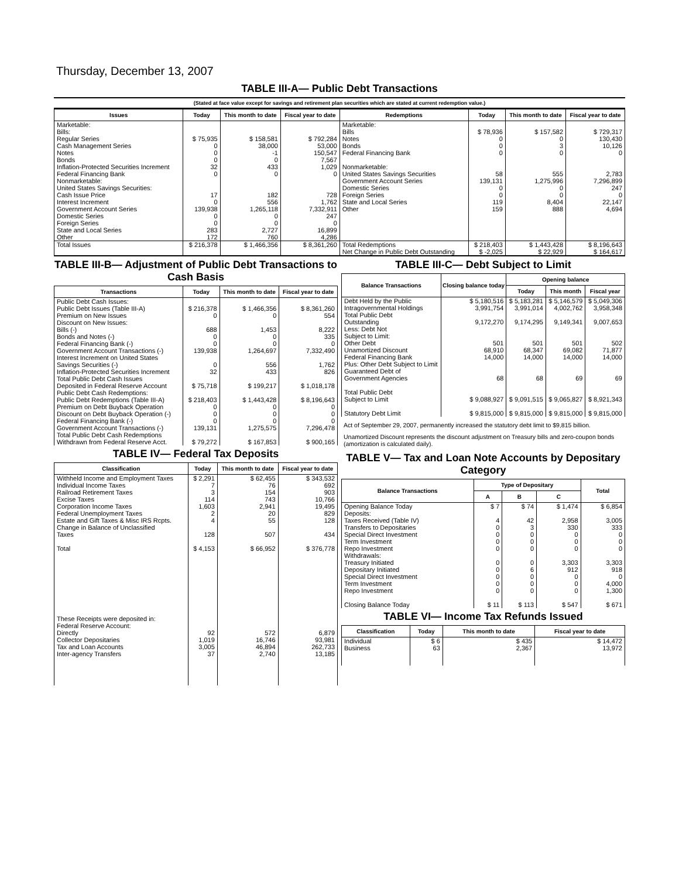Thursday, December 13, 2007
TABLE III-A— Public Debt Transactions
(Stated at face value except for savings and retirement plan securities which are stated at current redemption value.)
| Issues | Today | This month to date | Fiscal year to date | Redemptions | Today | This month to date | Fiscal year to date |
| --- | --- | --- | --- | --- | --- | --- | --- |
| Marketable: Bills: Regular Series Cash Management Series Notes Bonds Inflation-Protected Securities Increment Federal Financing Bank Nonmarketable: United States Savings Securities: Cash Issue Price Interest Increment Government Account Series Domestic Series Foreign Series State and Local Series Other | $ 75,935 0 0 0 32 0 17 0 139,938 0 0 283 172 | $ 158,581 38,000 -1 0 433 0 182 556 1,265,118 0 0 2,727 760 | $ 792,284 53,000 150,547 7,567 1,029 0 728 1,762 7,332,911 247 0 16,899 4,286 | Marketable: Bills Notes Bonds Federal Financing Bank Nonmarketable: United States Savings Securities Government Account Series Domestic Series Foreign Series State and Local Series Other | $ 78,936 0 0 0 58 139,131 0 0 119 159 | $ 157,582 0 3 0 555 1,275,996 0 0 8,404 888 | $ 729,317 130,430 10,126 0 2,783 7,296,899 247 0 22,147 4,694 |
| Total Issues | $ 216,378 | $ 1,466,356 | $ 8,361,260 | Total Redemptions | $ 218,403 | $ 1,443,428 | $ 8,196,643 |
| | | | | Net Change in Public Debt Outstanding | $ -2,025 | $ 22,929 | $ 164,617 |
TABLE III-B— Adjustment of Public Debt Transactions to Cash Basis
| Transactions | Today | This month to date | Fiscal year to date |
| --- | --- | --- | --- |
| Public Debt Cash Issues: Public Debt Issues (Table III-A) Premium on New Issues Discount on New Issues: Bills (-) Bonds and Notes (-) Federal Financing Bank (-) Government Account Transactions (-) Interest Increment on United States Savings Securities (-) Inflation-Protected Securities Increment Total Public Debt Cash Issues Deposited in Federal Reserve Account Public Debt Cash Redemptions: Public Debt Redemptions (Table III-A) Premium on Debt Buyback Operation Discount on Debt Buyback Operation (-) Federal Financing Bank (-) Government Account Transactions (-) Total Public Debt Cash Redemptions Withdrawn from Federal Reserve Acct. | $ 216,378 0 688 0 0 139,938 0 32 $ 75,718 $ 218,403 0 0 0 139,131 $ 79,272 | $ 1,466,356 0 1,453 0 0 1,264,697 556 433 $ 199,217 $ 1,443,428 0 0 0 1,275,575 $ 167,853 | $ 8,361,260 554 8,222 335 0 7,332,490 1,762 826 $ 1,018,178 $ 8,196,643 0 0 0 7,296,478 $ 900,165 |
TABLE IV— Federal Tax Deposits
| Classification | Today | This month to date | Fiscal year to date |
| --- | --- | --- | --- |
| Withheld Income and Employment Taxes Individual Income Taxes Railroad Retirement Taxes Excise Taxes Corporation Income Taxes Federal Unemployment Taxes Estate and Gift Taxes & Misc IRS Rcpts. Change in Balance of Unclassified Taxes Total These Receipts were deposited in: Federal Reserve Account: Directly Collector Depositaries Tax and Loan Accounts Inter-agency Transfers | $ 2,291 7 3 114 1,603 2 4 128 $ 4,153 92 1,019 3,005 37 | $ 62,455 76 154 743 2,941 20 55 507 $ 66,952 572 16,746 46,894 2,740 | $ 343,532 692 903 10,766 19,495 829 128 434 $ 376,778 6,879 93,981 262,733 13,185 |
TABLE III-C— Debt Subject to Limit
| Balance Transactions | Closing balance today | Opening balance | | |
| --- | --- | --- | --- | --- |
| | | Today | This month | Fiscal year |
| Debt Held by the Public Intragovernmental Holdings Total Public Debt Outstanding Less: Debt Not Subject to Limit: Other Debt Unamortized Discount Federal Financing Bank Plus: Other Debt Subject to Limit Guaranteed Debt of Government Agencies Total Public Debt Subject to Limit Statutory Debt Limit | $ 5,180,516 3,991,754 9,172,270 501 68,910 14,000 68 $ 9,088,927 $ 9,815,000 | $ 5,183,281 3,991,014 9,174,295 501 68,347 14,000 68 $ 9,091,515 $ 9,815,000 | $ 5,146,579 4,002,762 9,149,341 501 69,082 14,000 69 $ 9,065,827 $ 9,815,000 | $ 5,049,306 3,958,348 9,007,653 502 71,877 14,000 69 $ 8,921,343 $ 9,815,000 |
Act of September 29, 2007, permanently increased the statutory debt limit to $9,815 billion.
Unamortized Discount represents the discount adjustment on Treasury bills and zero-coupon bonds (amortization is calculated daily).
TABLE V— Tax and Loan Note Accounts by Depositary Category
| Balance Transactions | Type of Depositary | | | Total |
| --- | --- | --- | --- | --- |
| | A | B | C | |
| Opening Balance Today Deposits: Taxes Received (Table IV) Transfers to Depositaries Special Direct Investment Term Investment Repo Investment Withdrawals: Treasury Initiated Depositary Initiated Special Direct Investment Term Investment Repo Investment Closing Balance Today | $ 7 4 0 0 0 0 0 0 0 0 0 $ 11 | $ 74 42 3 0 0 0 0 6 0 0 0 $ 113 | $ 1,474 2,958 330 0 0 0 3,303 912 0 0 0 $ 547 | $ 6,854 3,005 333 0 0 0 3,303 918 0 4,000 1,300 $ 671 |
TABLE VI— Income Tax Refunds Issued
| Classification | Today | This month to date | Fiscal year to date |
| --- | --- | --- | --- |
| Individual Business | $ 6 63 | $ 435 2,367 | $ 14,472 13,972 |